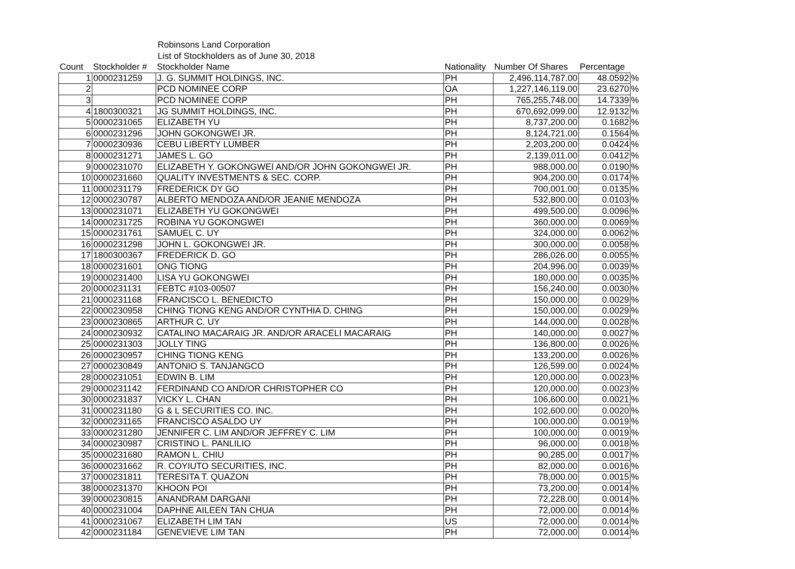Robinsons Land Corporation
List of Stockholders as of June 30, 2018
| Count | Stockholder # | Stockholder Name | Nationality | Number Of Shares | Percentage | |
| --- | --- | --- | --- | --- | --- | --- |
| 1 | 0000231259 | J. G. SUMMIT HOLDINGS, INC. | PH | 2,496,114,787.00 | 48.0592 | % |
| 2 | | PCD NOMINEE CORP | OA | 1,227,146,119.00 | 23.6270 | % |
| 3 | | PCD NOMINEE CORP | PH | 765,255,748.00 | 14.7339 | % |
| 4 | 1800300321 | JG SUMMIT HOLDINGS, INC. | PH | 670,692,099.00 | 12.9132 | % |
| 5 | 0000231065 | ELIZABETH YU | PH | 8,737,200.00 | 0.1682 | % |
| 6 | 0000231296 | JOHN GOKONGWEI JR. | PH | 8,124,721.00 | 0.1564 | % |
| 7 | 0000230936 | CEBU LIBERTY LUMBER | PH | 2,203,200.00 | 0.0424 | % |
| 8 | 0000231271 | JAMES L. GO | PH | 2,139,011.00 | 0.0412 | % |
| 9 | 0000231070 | ELIZABETH Y. GOKONGWEI AND/OR JOHN GOKONGWEI JR. | PH | 988,000.00 | 0.0190 | % |
| 10 | 0000231660 | QUALITY INVESTMENTS & SEC. CORP. | PH | 904,200.00 | 0.0174 | % |
| 11 | 0000231179 | FREDERICK DY GO | PH | 700,001.00 | 0.0135 | % |
| 12 | 0000230787 | ALBERTO MENDOZA AND/OR JEANIE MENDOZA | PH | 532,800.00 | 0.0103 | % |
| 13 | 0000231071 | ELIZABETH YU GOKONGWEI | PH | 499,500.00 | 0.0096 | % |
| 14 | 0000231725 | ROBINA YU GOKONGWEI | PH | 360,000.00 | 0.0069 | % |
| 15 | 0000231761 | SAMUEL C. UY | PH | 324,000.00 | 0.0062 | % |
| 16 | 0000231298 | JOHN L. GOKONGWEI JR. | PH | 300,000.00 | 0.0058 | % |
| 17 | 1800300367 | FREDERICK D. GO | PH | 286,026.00 | 0.0055 | % |
| 18 | 0000231601 | ONG TIONG | PH | 204,996.00 | 0.0039 | % |
| 19 | 0000231400 | LISA YU GOKONGWEI | PH | 180,000.00 | 0.0035 | % |
| 20 | 0000231131 | FEBTC #103-00507 | PH | 156,240.00 | 0.0030 | % |
| 21 | 0000231168 | FRANCISCO L. BENEDICTO | PH | 150,000.00 | 0.0029 | % |
| 22 | 0000230958 | CHING TIONG KENG AND/OR CYNTHIA D. CHING | PH | 150,000.00 | 0.0029 | % |
| 23 | 0000230865 | ARTHUR C. UY | PH | 144,000.00 | 0.0028 | % |
| 24 | 0000230932 | CATALINO MACARAIG JR. AND/OR ARACELI MACARAIG | PH | 140,000.00 | 0.0027 | % |
| 25 | 0000231303 | JOLLY TING | PH | 136,800.00 | 0.0026 | % |
| 26 | 0000230957 | CHING TIONG KENG | PH | 133,200.00 | 0.0026 | % |
| 27 | 0000230849 | ANTONIO S. TANJANGCO | PH | 126,599.00 | 0.0024 | % |
| 28 | 0000231051 | EDWIN B. LIM | PH | 120,000.00 | 0.0023 | % |
| 29 | 0000231142 | FERDINAND CO AND/OR CHRISTOPHER CO | PH | 120,000.00 | 0.0023 | % |
| 30 | 0000231837 | VICKY L. CHAN | PH | 106,600.00 | 0.0021 | % |
| 31 | 0000231180 | G & L SECURITIES CO. INC. | PH | 102,600.00 | 0.0020 | % |
| 32 | 0000231165 | FRANCISCO ASALDO UY | PH | 100,000.00 | 0.0019 | % |
| 33 | 0000231280 | JENNIFER C. LIM AND/OR JEFFREY C. LIM | PH | 100,000.00 | 0.0019 | % |
| 34 | 0000230987 | CRISTINO L. PANLILIO | PH | 96,000.00 | 0.0018 | % |
| 35 | 0000231680 | RAMON L. CHIU | PH | 90,285.00 | 0.0017 | % |
| 36 | 0000231662 | R. COYIUTO SECURITIES, INC. | PH | 82,000.00 | 0.0016 | % |
| 37 | 0000231811 | TERESITA T. QUAZON | PH | 78,000.00 | 0.0015 | % |
| 38 | 0000231370 | KHOON POI | PH | 73,200.00 | 0.0014 | % |
| 39 | 0000230815 | ANANDRAM DARGANI | PH | 72,228.00 | 0.0014 | % |
| 40 | 0000231004 | DAPHNE AILEEN TAN CHUA | PH | 72,000.00 | 0.0014 | % |
| 41 | 0000231067 | ELIZABETH LIM TAN | US | 72,000.00 | 0.0014 | % |
| 42 | 0000231184 | GENEVIEVE LIM TAN | PH | 72,000.00 | 0.0014 | % |